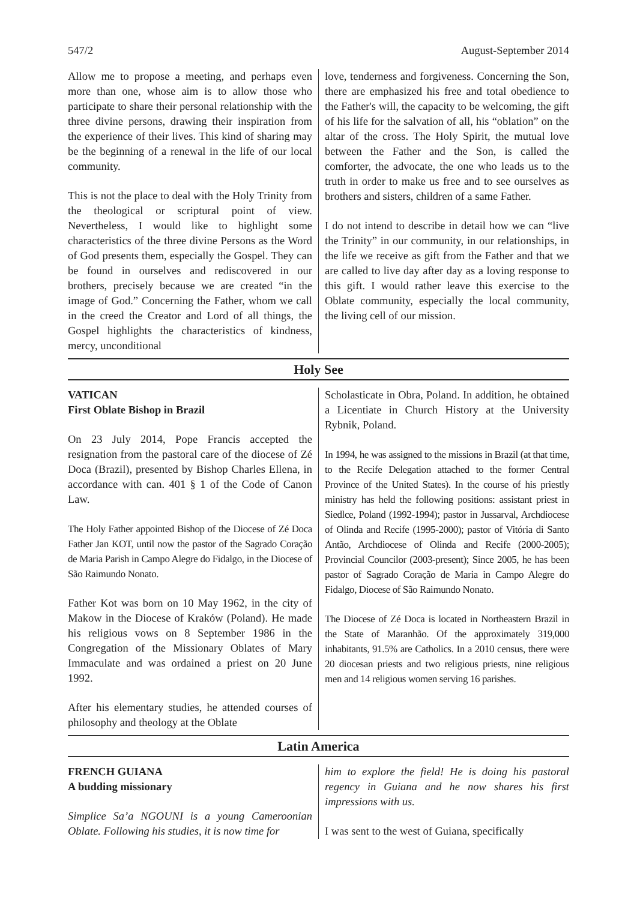547/2 August-September 2014
Allow me to propose a meeting, and perhaps even more than one, whose aim is to allow those who participate to share their personal relationship with the three divine persons, drawing their inspiration from the experience of their lives. This kind of sharing may be the beginning of a renewal in the life of our local community.
This is not the place to deal with the Holy Trinity from the theological or scriptural point of view. Nevertheless, I would like to highlight some characteristics of the three divine Persons as the Word of God presents them, especially the Gospel. They can be found in ourselves and rediscovered in our brothers, precisely because we are created “in the image of God.” Concerning the Father, whom we call in the creed the Creator and Lord of all things, the Gospel highlights the characteristics of kindness, mercy, unconditional
love, tenderness and forgiveness. Concerning the Son, there are emphasized his free and total obedience to the Father's will, the capacity to be welcoming, the gift of his life for the salvation of all, his “oblation” on the altar of the cross. The Holy Spirit, the mutual love between the Father and the Son, is called the comforter, the advocate, the one who leads us to the truth in order to make us free and to see ourselves as brothers and sisters, children of a same Father.
I do not intend to describe in detail how we can “live the Trinity” in our community, in our relationships, in the life we receive as gift from the Father and that we are called to live day after day as a loving response to this gift. I would rather leave this exercise to the Oblate community, especially the local community, the living cell of our mission.
Holy See
VATICAN
First Oblate Bishop in Brazil
On 23 July 2014, Pope Francis accepted the resignation from the pastoral care of the diocese of Zé Doca (Brazil), presented by Bishop Charles Ellena, in accordance with can. 401 § 1 of the Code of Canon Law.
The Holy Father appointed Bishop of the Diocese of Zé Doca Father Jan KOT, until now the pastor of the Sagrado Coração de Maria Parish in Campo Alegre do Fidalgo, in the Diocese of São Raimundo Nonato.
Father Kot was born on 10 May 1962, in the city of Makow in the Diocese of Kraków (Poland). He made his religious vows on 8 September 1986 in the Congregation of the Missionary Oblates of Mary Immaculate and was ordained a priest on 20 June 1992.
After his elementary studies, he attended courses of philosophy and theology at the Oblate
Scholasticate in Obra, Poland. In addition, he obtained a Licentiate in Church History at the University Rybnik, Poland.
In 1994, he was assigned to the missions in Brazil (at that time, to the Recife Delegation attached to the former Central Province of the United States). In the course of his priestly ministry has held the following positions: assistant priest in Siedlce, Poland (1992-1994); pastor in Jussarval, Archdiocese of Olinda and Recife (1995-2000); pastor of Vitória di Santo Antão, Archdiocese of Olinda and Recife (2000-2005); Provincial Councilor (2003-present); Since 2005, he has been pastor of Sagrado Coração de Maria in Campo Alegre do Fidalgo, Diocese of São Raimundo Nonato.
The Diocese of Zé Doca is located in Northeastern Brazil in the State of Maranhão. Of the approximately 319,000 inhabitants, 91.5% are Catholics. In a 2010 census, there were 20 diocesan priests and two religious priests, nine religious men and 14 religious women serving 16 parishes.
Latin America
FRENCH GUIANA
A budding missionary
Simplice Sa’a NGOUNI is a young Cameroonian Oblate. Following his studies, it is now time for
him to explore the field! He is doing his pastoral regency in Guiana and he now shares his first impressions with us.
I was sent to the west of Guiana, specifically